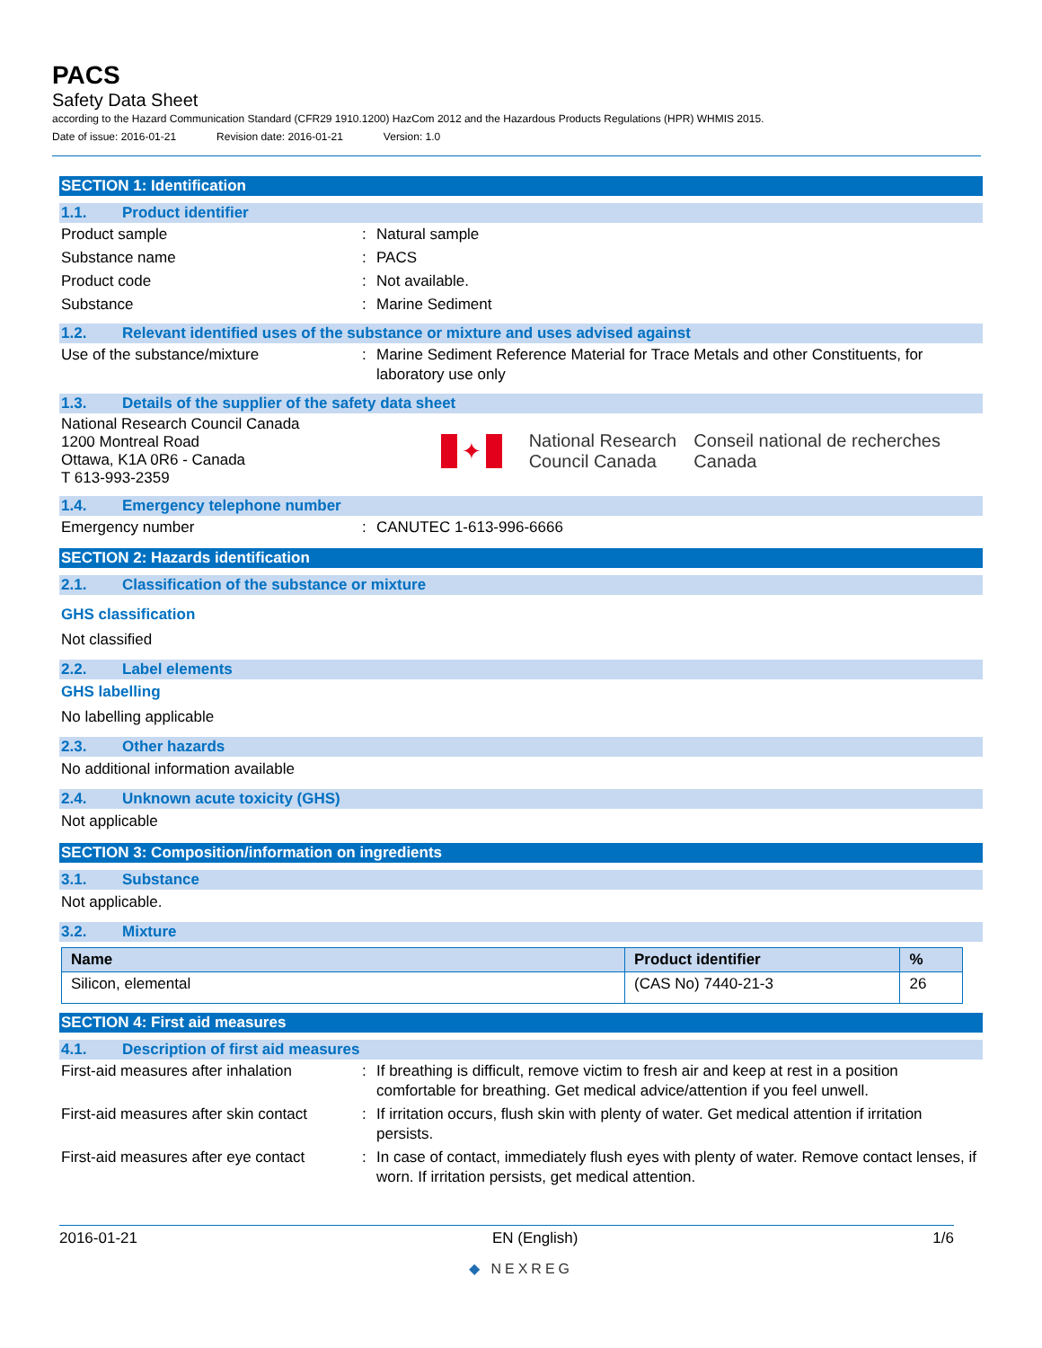PACS
Safety Data Sheet
according to the Hazard Communication Standard (CFR29 1910.1200) HazCom 2012 and the Hazardous Products Regulations (HPR) WHMIS 2015.
Date of issue: 2016-01-21 Revision date: 2016-01-21 Version: 1.0
SECTION 1: Identification
1.1. Product identifier
Product sample : Natural sample
Substance name : PACS
Product code : Not available.
Substance : Marine Sediment
1.2. Relevant identified uses of the substance or mixture and uses advised against
Use of the substance/mixture : Marine Sediment Reference Material for Trace Metals and other Constituents, for laboratory use only
1.3. Details of the supplier of the safety data sheet
National Research Council Canada
1200 Montreal Road
Ottawa, K1A 0R6 - Canada
T 613-993-2359
✦
National Research Council Canada
Conseil national de recherches Canada
1.4. Emergency telephone number
Emergency number : CANUTEC 1-613-996-6666
SECTION 2: Hazards identification
2.1. Classification of the substance or mixture
GHS classification
Not classified
2.2. Label elements
GHS labelling
No labelling applicable
2.3. Other hazards
No additional information available
2.4. Unknown acute toxicity (GHS)
Not applicable
SECTION 3: Composition/information on ingredients
3.1. Substance
Not applicable.
3.2. Mixture
| Name | Product identifier | % |
| --- | --- | --- |
| Silicon, elemental | (CAS No) 7440-21-3 | 26 |
SECTION 4: First aid measures
4.1. Description of first aid measures
First-aid measures after inhalation
: If breathing is difficult, remove victim to fresh air and keep at rest in a position comfortable for breathing. Get medical advice/attention if you feel unwell.
First-aid measures after skin contact
: If irritation occurs, flush skin with plenty of water. Get medical attention if irritation persists.
First-aid measures after eye contact
: In case of contact, immediately flush eyes with plenty of water. Remove contact lenses, if worn. If irritation persists, get medical attention.
2016-01-21 EN (English) 1/6
◆ NEXREG